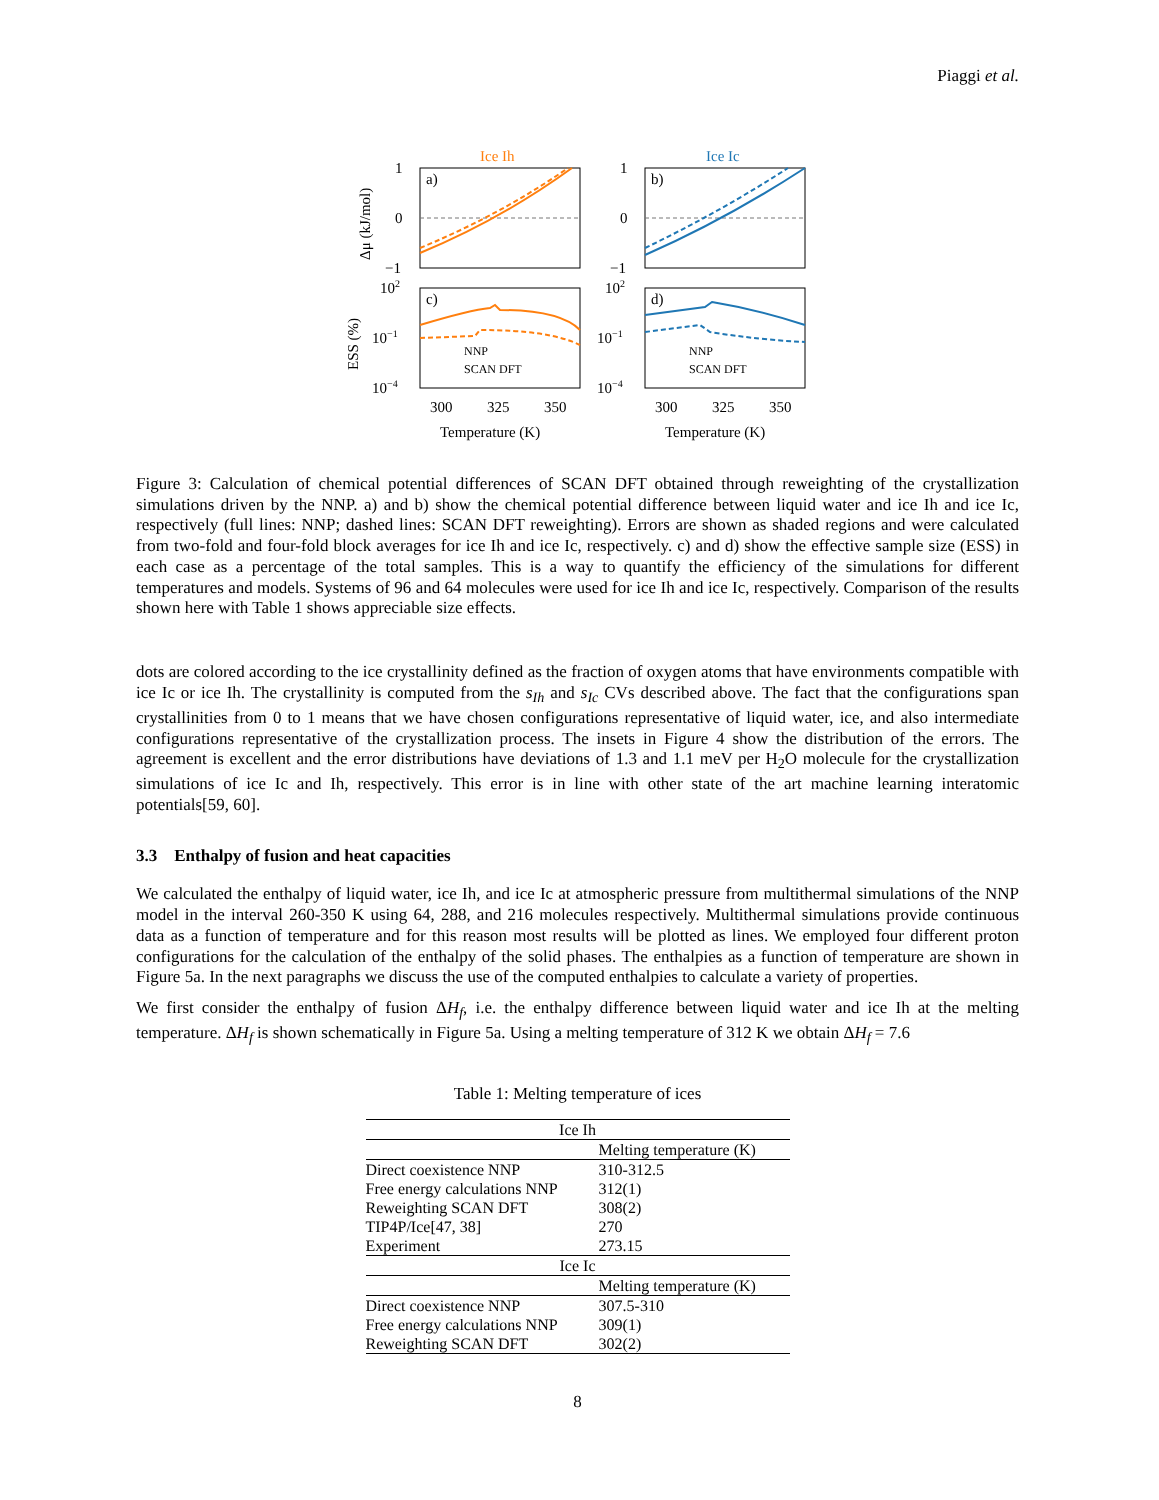Piaggi et al.
Ice Ih
Ice Ic
a)
b)
c)
d)
1
0
−1
1
0
−1
102
102
10−1
10−1
10−4
10−4
NNP
SCAN DFT
NNP
SCAN DFT
300
325
350
300
325
350
Temperature (K)
Temperature (K)
Δμ (kJ/mol)
ESS (%)
Figure 3: Calculation of chemical potential differences of SCAN DFT obtained through reweighting of the crystallization simulations driven by the NNP. a) and b) show the chemical potential difference between liquid water and ice Ih and ice Ic, respectively (full lines: NNP; dashed lines: SCAN DFT reweighting). Errors are shown as shaded regions and were calculated from two-fold and four-fold block averages for ice Ih and ice Ic, respectively. c) and d) show the effective sample size (ESS) in each case as a percentage of the total samples. This is a way to quantify the efficiency of the simulations for different temperatures and models. Systems of 96 and 64 molecules were used for ice Ih and ice Ic, respectively. Comparison of the results shown here with Table 1 shows appreciable size effects.
dots are colored according to the ice crystallinity defined as the fraction of oxygen atoms that have environments compatible with ice Ic or ice Ih. The crystallinity is computed from the s<sub>Ih</sub> and s<sub>Ic</sub> CVs described above. The fact that the configurations span crystallinities from 0 to 1 means that we have chosen configurations representative of liquid water, ice, and also intermediate configurations representative of the crystallization process. The insets in Figure 4 show the distribution of the errors. The agreement is excellent and the error distributions have deviations of 1.3 and 1.1 meV per H<sub>2</sub>O molecule for the crystallization simulations of ice Ic and Ih, respectively. This error is in line with other state of the art machine learning interatomic potentials[59, 60].
3.3 Enthalpy of fusion and heat capacities
We calculated the enthalpy of liquid water, ice Ih, and ice Ic at atmospheric pressure from multithermal simulations of the NNP model in the interval 260-350 K using 64, 288, and 216 molecules respectively. Multithermal simulations provide continuous data as a function of temperature and for this reason most results will be plotted as lines. We employed four different proton configurations for the calculation of the enthalpy of the solid phases. The enthalpies as a function of temperature are shown in Figure 5a. In the next paragraphs we discuss the use of the computed enthalpies to calculate a variety of properties.
We first consider the enthalpy of fusion ΔH<sub>f</sub>, i.e. the enthalpy difference between liquid water and ice Ih at the melting temperature. ΔH<sub>f</sub> is shown schematically in Figure 5a. Using a melting temperature of 312 K we obtain ΔH<sub>f</sub> = 7.6
Table 1: Melting temperature of ices
| Ice Ih | |
| --- | --- |
| | Melting temperature (K) |
| Direct coexistence NNP | 310-312.5 |
| Free energy calculations NNP | 312(1) |
| Reweighting SCAN DFT | 308(2) |
| TIP4P/Ice[47, 38] | 270 |
| Experiment | 273.15 |
| Ice Ic | |
| | Melting temperature (K) |
| Direct coexistence NNP | 307.5-310 |
| Free energy calculations NNP | 309(1) |
| Reweighting SCAN DFT | 302(2) |
8